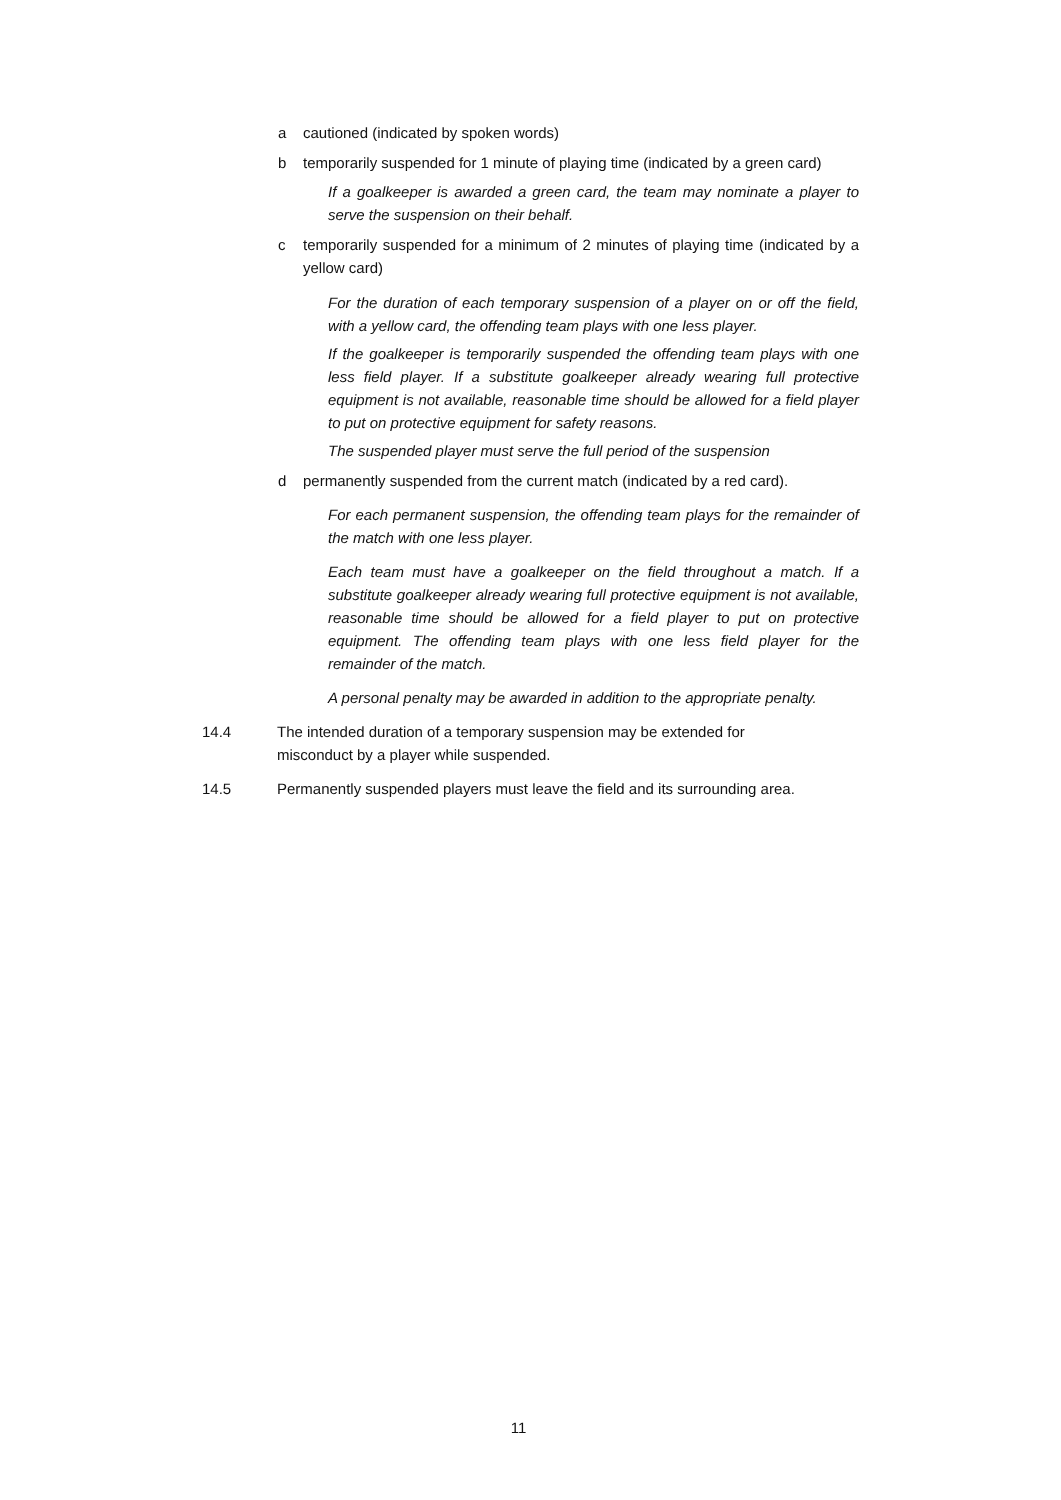a cautioned (indicated by spoken words)
b temporarily suspended for 1 minute of playing time (indicated by a green card)
If a goalkeeper is awarded a green card, the team may nominate a player to serve the suspension on their behalf.
c temporarily suspended for a minimum of 2 minutes of playing time (indicated by a yellow card)
For the duration of each temporary suspension of a player on or off the field, with a yellow card, the offending team plays with one less player.
If the goalkeeper is temporarily suspended the offending team plays with one less field player. If a substitute goalkeeper already wearing full protective equipment is not available, reasonable time should be allowed for a field player to put on protective equipment for safety reasons.
The suspended player must serve the full period of the suspension
d permanently suspended from the current match (indicated by a red card).
For each permanent suspension, the offending team plays for the remainder of the match with one less player.
Each team must have a goalkeeper on the field throughout a match. If a substitute goalkeeper already wearing full protective equipment is not available, reasonable time should be allowed for a field player to put on protective equipment. The offending team plays with one less field player for the remainder of the match.
A personal penalty may be awarded in addition to the appropriate penalty.
14.4 The intended duration of a temporary suspension may be extended for misconduct by a player while suspended.
14.5 Permanently suspended players must leave the field and its surrounding area.
11